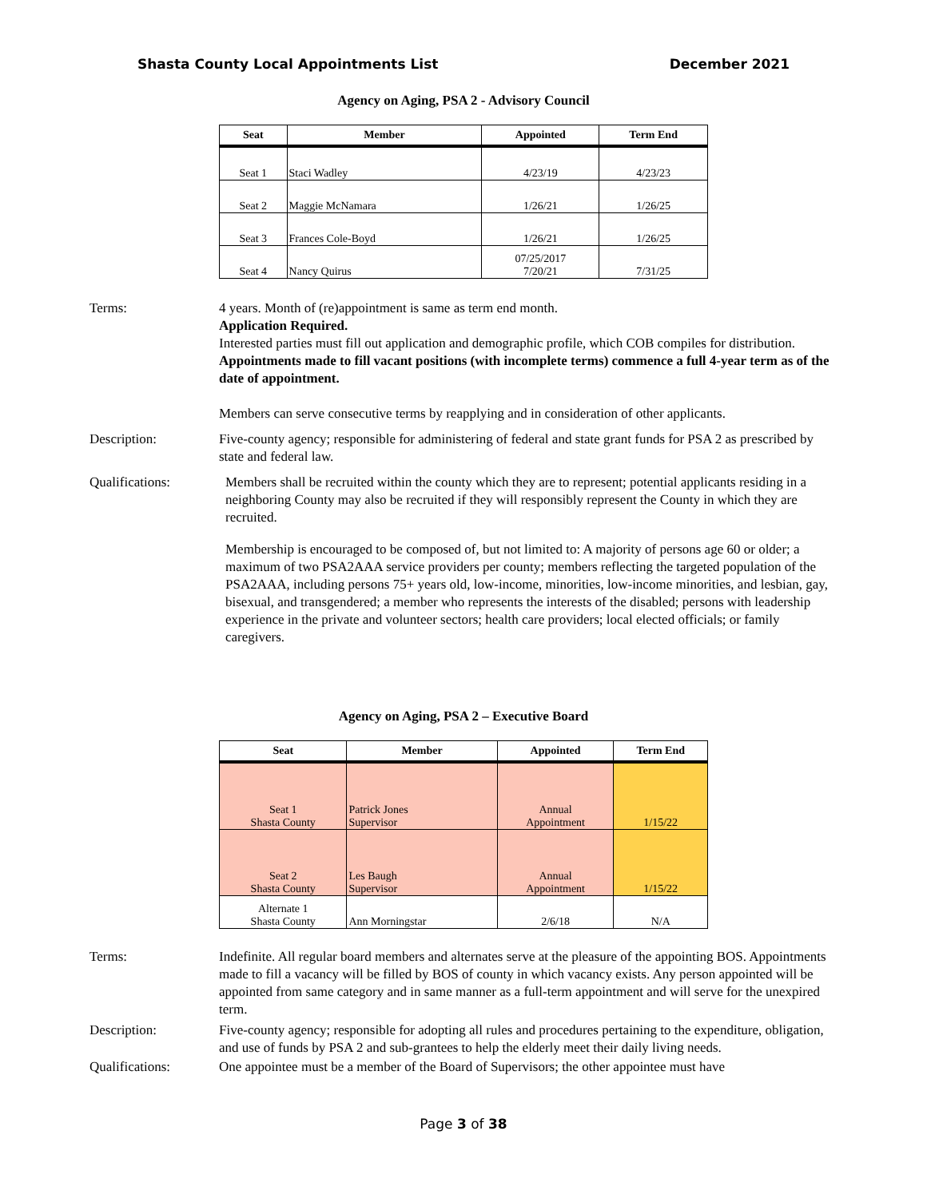Shasta County Local Appointments List December 2021
Agency on Aging, PSA 2 - Advisory Council
| Seat | Member | Appointed | Term End |
| --- | --- | --- | --- |
| Seat 1 | Staci Wadley | 4/23/19 | 4/23/23 |
| Seat 2 | Maggie McNamara | 1/26/21 | 1/26/25 |
| Seat 3 | Frances Cole-Boyd | 1/26/21 | 1/26/25 |
| Seat 4 | Nancy Quirus | 07/25/2017 7/20/21 | 7/31/25 |
Terms: 4 years. Month of (re)appointment is same as term end month.
Application Required.
Interested parties must fill out application and demographic profile, which COB compiles for distribution.
Appointments made to fill vacant positions (with incomplete terms) commence a full 4-year term as of the date of appointment.
Members can serve consecutive terms by reapplying and in consideration of other applicants.
Description: Five-county agency; responsible for administering of federal and state grant funds for PSA 2 as prescribed by state and federal law.
Qualifications: Members shall be recruited within the county which they are to represent; potential applicants residing in a neighboring County may also be recruited if they will responsibly represent the County in which they are recruited.
Membership is encouraged to be composed of, but not limited to: A majority of persons age 60 or older; a maximum of two PSA2AAA service providers per county; members reflecting the targeted population of the PSA2AAA, including persons 75+ years old, low-income, minorities, low-income minorities, and lesbian, gay, bisexual, and transgendered; a member who represents the interests of the disabled; persons with leadership experience in the private and volunteer sectors; health care providers; local elected officials; or family caregivers.
Agency on Aging, PSA 2 – Executive Board
| Seat | Member | Appointed | Term End |
| --- | --- | --- | --- |
| Seat 1 Shasta County | Patrick Jones Supervisor | Annual Appointment | 1/15/22 |
| Seat 2 Shasta County | Les Baugh Supervisor | Annual Appointment | 1/15/22 |
| Alternate 1 Shasta County | Ann Morningstar | 2/6/18 | N/A |
Terms: Indefinite. All regular board members and alternates serve at the pleasure of the appointing BOS. Appointments made to fill a vacancy will be filled by BOS of county in which vacancy exists. Any person appointed will be appointed from same category and in same manner as a full-term appointment and will serve for the unexpired term.
Description: Five-county agency; responsible for adopting all rules and procedures pertaining to the expenditure, obligation, and use of funds by PSA 2 and sub-grantees to help the elderly meet their daily living needs.
Qualifications: One appointee must be a member of the Board of Supervisors; the other appointee must have
Page 3 of 38